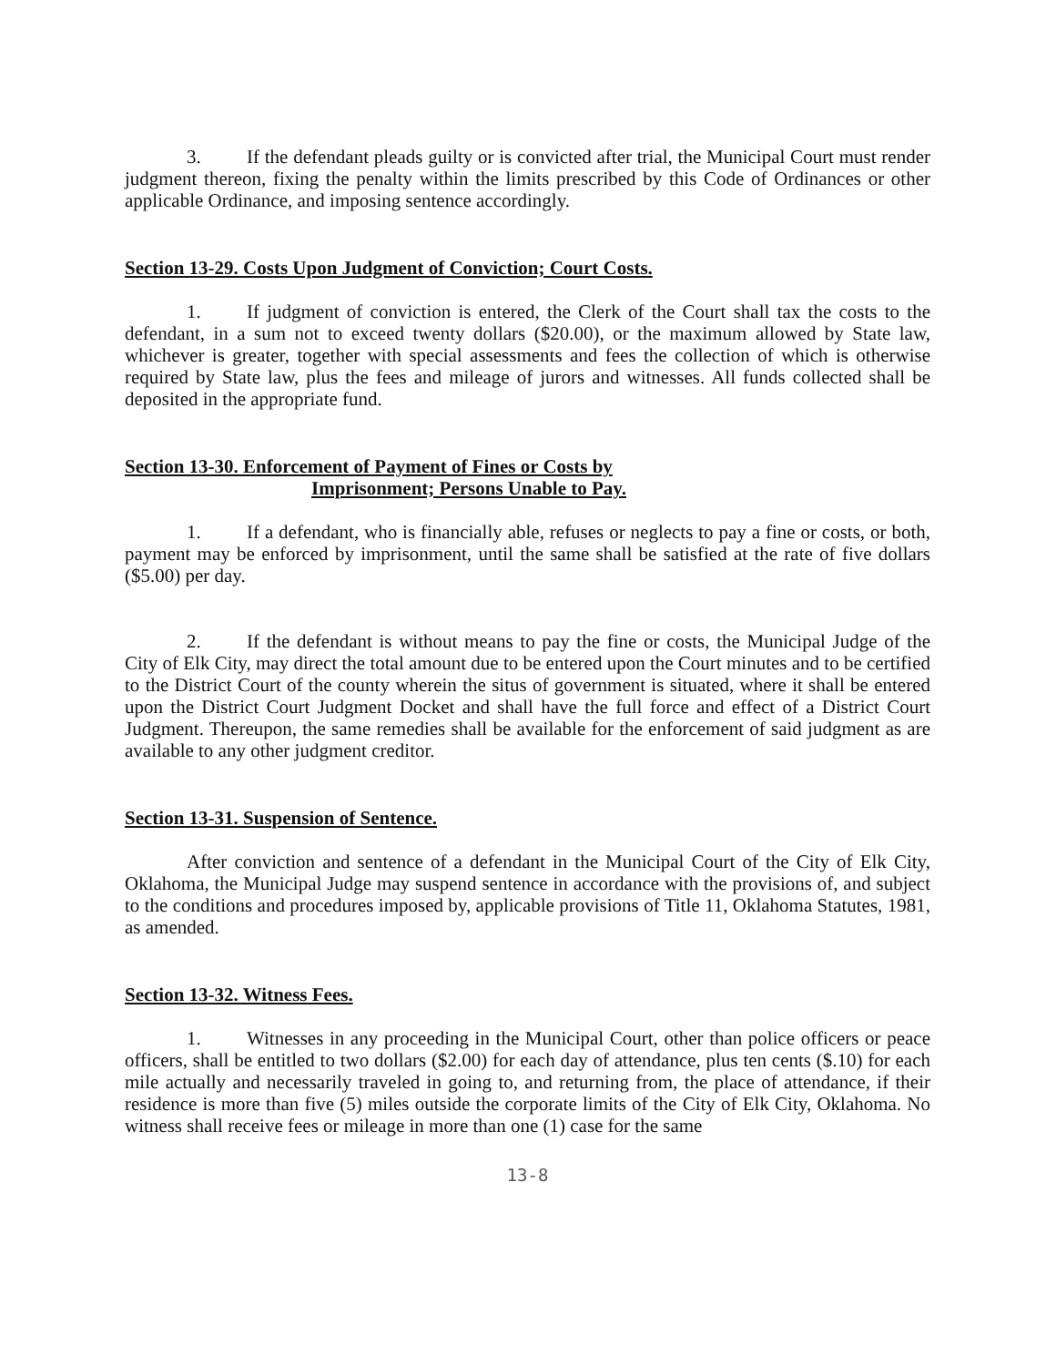3. If the defendant pleads guilty or is convicted after trial, the Municipal Court must render judgment thereon, fixing the penalty within the limits prescribed by this Code of Ordinances or other applicable Ordinance, and imposing sentence accordingly.
Section 13-29. Costs Upon Judgment of Conviction; Court Costs.
1. If judgment of conviction is entered, the Clerk of the Court shall tax the costs to the defendant, in a sum not to exceed twenty dollars ($20.00), or the maximum allowed by State law, whichever is greater, together with special assessments and fees the collection of which is otherwise required by State law, plus the fees and mileage of jurors and witnesses. All funds collected shall be deposited in the appropriate fund.
Section 13-30. Enforcement of Payment of Fines or Costs by
Imprisonment; Persons Unable to Pay.
1. If a defendant, who is financially able, refuses or neglects to pay a fine or costs, or both, payment may be enforced by imprisonment, until the same shall be satisfied at the rate of five dollars ($5.00) per day.
2. If the defendant is without means to pay the fine or costs, the Municipal Judge of the City of Elk City, may direct the total amount due to be entered upon the Court minutes and to be certified to the District Court of the county wherein the situs of government is situated, where it shall be entered upon the District Court Judgment Docket and shall have the full force and effect of a District Court Judgment. Thereupon, the same remedies shall be available for the enforcement of said judgment as are available to any other judgment creditor.
Section 13-31. Suspension of Sentence.
After conviction and sentence of a defendant in the Municipal Court of the City of Elk City, Oklahoma, the Municipal Judge may suspend sentence in accordance with the provisions of, and subject to the conditions and procedures imposed by, applicable provisions of Title 11, Oklahoma Statutes, 1981, as amended.
Section 13-32. Witness Fees.
1. Witnesses in any proceeding in the Municipal Court, other than police officers or peace officers, shall be entitled to two dollars ($2.00) for each day of attendance, plus ten cents ($.10) for each mile actually and necessarily traveled in going to, and returning from, the place of attendance, if their residence is more than five (5) miles outside the corporate limits of the City of Elk City, Oklahoma. No witness shall receive fees or mileage in more than one (1) case for the same
13-8